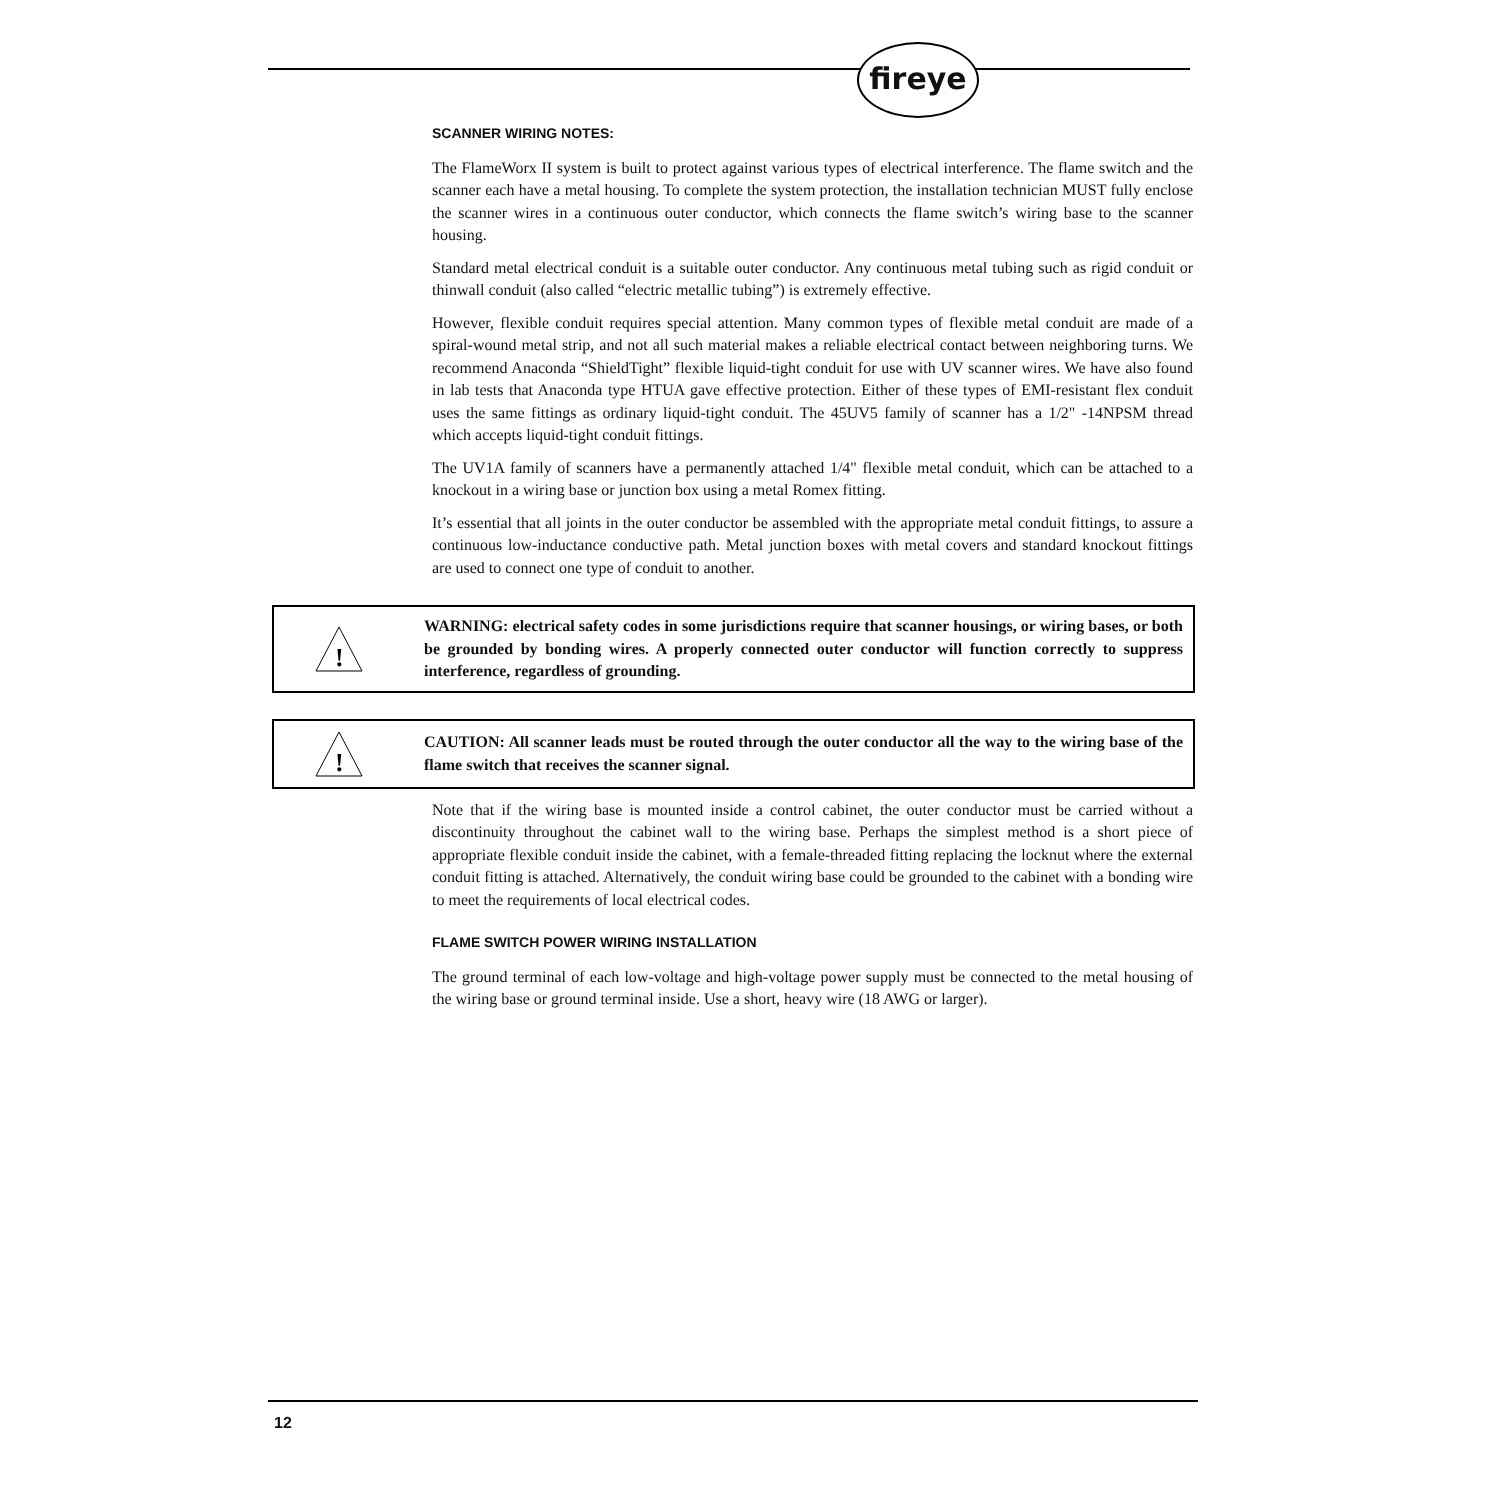fireye
SCANNER WIRING NOTES:
The FlameWorx II system is built to protect against various types of electrical interference. The flame switch and the scanner each have a metal housing. To complete the system protection, the installation technician MUST fully enclose the scanner wires in a continuous outer conductor, which connects the flame switch’s wiring base to the scanner housing.
Standard metal electrical conduit is a suitable outer conductor. Any continuous metal tubing such as rigid conduit or thinwall conduit (also called “electric metallic tubing”) is extremely effective.
However, flexible conduit requires special attention. Many common types of flexible metal conduit are made of a spiral-wound metal strip, and not all such material makes a reliable electrical contact between neighboring turns. We recommend Anaconda “ShieldTight” flexible liquid-tight conduit for use with UV scanner wires. We have also found in lab tests that Anaconda type HTUA gave effective protection. Either of these types of EMI-resistant flex conduit uses the same fittings as ordinary liquid-tight conduit. The 45UV5 family of scanner has a 1/2" -14NPSM thread which accepts liquid-tight conduit fittings.
The UV1A family of scanners have a permanently attached 1/4" flexible metal conduit, which can be attached to a knockout in a wiring base or junction box using a metal Romex fitting.
It’s essential that all joints in the outer conductor be assembled with the appropriate metal conduit fittings, to assure a continuous low-inductance conductive path. Metal junction boxes with metal covers and standard knockout fittings are used to connect one type of conduit to another.
!
WARNING: electrical safety codes in some jurisdictions require that scanner housings, or wiring bases, or both be grounded by bonding wires. A properly connected outer conductor will function correctly to suppress interference, regardless of grounding.
!
CAUTION: All scanner leads must be routed through the outer conductor all the way to the wiring base of the flame switch that receives the scanner signal.
Note that if the wiring base is mounted inside a control cabinet, the outer conductor must be carried without a discontinuity throughout the cabinet wall to the wiring base. Perhaps the simplest method is a short piece of appropriate flexible conduit inside the cabinet, with a female-threaded fitting replacing the locknut where the external conduit fitting is attached. Alternatively, the conduit wiring base could be grounded to the cabinet with a bonding wire to meet the requirements of local electrical codes.
FLAME SWITCH POWER WIRING INSTALLATION
The ground terminal of each low-voltage and high-voltage power supply must be connected to the metal housing of the wiring base or ground terminal inside. Use a short, heavy wire (18 AWG or larger).
12